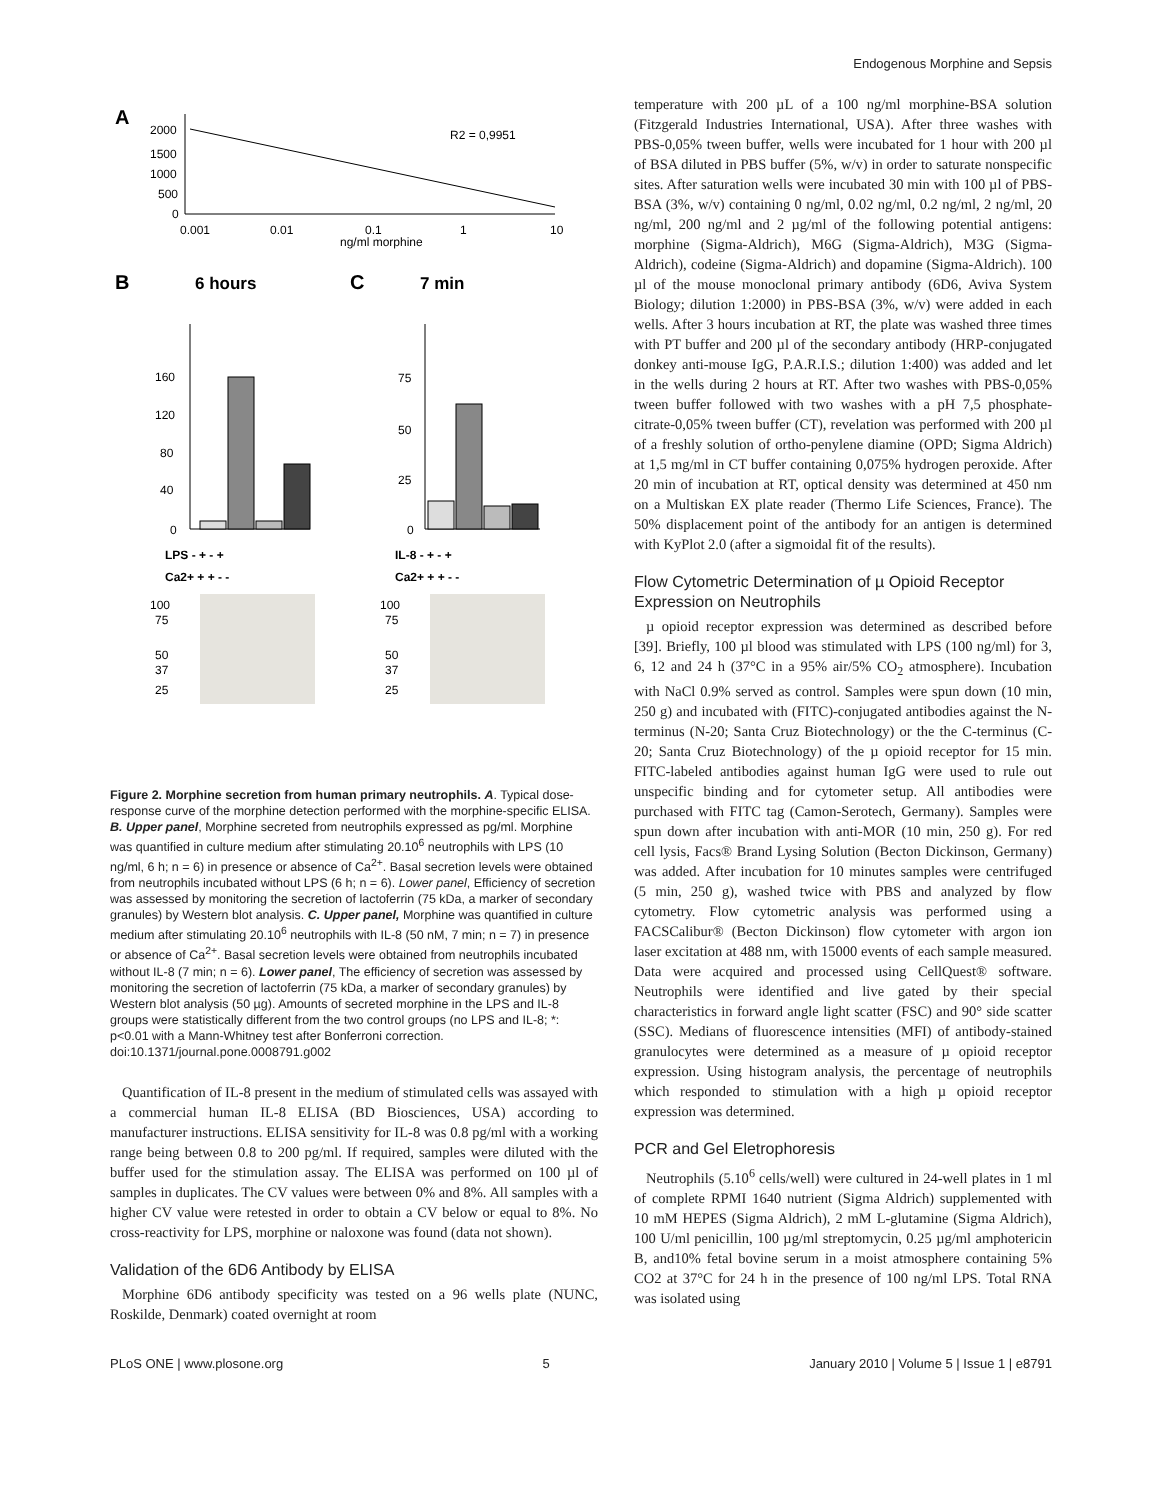Endogenous Morphine and Sepsis
A
2000
1500
1000
500
0
R2 = 0,9951
0.001
0.01
0.1
1
10
ng/ml morphine
B
6 hours
C
7 min
0
40
80
120
160
0
25
50
75
LPS - + - +
Ca2+ + + - -
IL-8 - + - +
Ca2+ + + - -
100
75
50
37
25
100
75
50
37
25
Figure 2. Morphine secretion from human primary neutrophils. A. Typical dose-response curve of the morphine detection performed with the morphine-specific ELISA. B. Upper panel, Morphine secreted from neutrophils expressed as pg/ml. Morphine was quantified in culture medium after stimulating 20.10<sup>6</sup> neutrophils with LPS (10 ng/ml, 6 h; n = 6) in presence or absence of Ca<sup>2+</sup>. Basal secretion levels were obtained from neutrophils incubated without LPS (6 h; n = 6). Lower panel, Efficiency of secretion was assessed by monitoring the secretion of lactoferrin (75 kDa, a marker of secondary granules) by Western blot analysis. C. Upper panel, Morphine was quantified in culture medium after stimulating 20.10<sup>6</sup> neutrophils with IL-8 (50 nM, 7 min; n = 7) in presence or absence of Ca<sup>2+</sup>. Basal secretion levels were obtained from neutrophils incubated without IL-8 (7 min; n = 6). Lower panel, The efficiency of secretion was assessed by monitoring the secretion of lactoferrin (75 kDa, a marker of secondary granules) by Western blot analysis (50 µg). Amounts of secreted morphine in the LPS and IL-8 groups were statistically different from the two control groups (no LPS and IL-8; *: p<0.01 with a Mann-Whitney test after Bonferroni correction.
doi:10.1371/journal.pone.0008791.g002
Quantification of IL-8 present in the medium of stimulated cells was assayed with a commercial human IL-8 ELISA (BD Biosciences, USA) according to manufacturer instructions. ELISA sensitivity for IL-8 was 0.8 pg/ml with a working range being between 0.8 to 200 pg/ml. If required, samples were diluted with the buffer used for the stimulation assay. The ELISA was performed on 100 µl of samples in duplicates. The CV values were between 0% and 8%. All samples with a higher CV value were retested in order to obtain a CV below or equal to 8%. No cross-reactivity for LPS, morphine or naloxone was found (data not shown).
Validation of the 6D6 Antibody by ELISA
Morphine 6D6 antibody specificity was tested on a 96 wells plate (NUNC, Roskilde, Denmark) coated overnight at room
temperature with 200 µL of a 100 ng/ml morphine-BSA solution (Fitzgerald Industries International, USA). After three washes with PBS-0,05% tween buffer, wells were incubated for 1 hour with 200 µl of BSA diluted in PBS buffer (5%, w/v) in order to saturate nonspecific sites. After saturation wells were incubated 30 min with 100 µl of PBS-BSA (3%, w/v) containing 0 ng/ml, 0.02 ng/ml, 0.2 ng/ml, 2 ng/ml, 20 ng/ml, 200 ng/ml and 2 µg/ml of the following potential antigens: morphine (Sigma-Aldrich), M6G (Sigma-Aldrich), M3G (Sigma-Aldrich), codeine (Sigma-Aldrich) and dopamine (Sigma-Aldrich). 100 µl of the mouse monoclonal primary antibody (6D6, Aviva System Biology; dilution 1:2000) in PBS-BSA (3%, w/v) were added in each wells. After 3 hours incubation at RT, the plate was washed three times with PT buffer and 200 µl of the secondary antibody (HRP-conjugated donkey anti-mouse IgG, P.A.R.I.S.; dilution 1:400) was added and let in the wells during 2 hours at RT. After two washes with PBS-0,05% tween buffer followed with two washes with a pH 7,5 phosphate-citrate-0,05% tween buffer (CT), revelation was performed with 200 µl of a freshly solution of ortho-penylene diamine (OPD; Sigma Aldrich) at 1,5 mg/ml in CT buffer containing 0,075% hydrogen peroxide. After 20 min of incubation at RT, optical density was determined at 450 nm on a Multiskan EX plate reader (Thermo Life Sciences, France). The 50% displacement point of the antibody for an antigen is determined with KyPlot 2.0 (after a sigmoidal fit of the results).
Flow Cytometric Determination of µ Opioid Receptor Expression on Neutrophils
µ opioid receptor expression was determined as described before [39]. Briefly, 100 µl blood was stimulated with LPS (100 ng/ml) for 3, 6, 12 and 24 h (37°C in a 95% air/5% CO<sub>2</sub> atmosphere). Incubation with NaCl 0.9% served as control. Samples were spun down (10 min, 250 g) and incubated with (FITC)-conjugated antibodies against the N-terminus (N-20; Santa Cruz Biotechnology) or the the C-terminus (C-20; Santa Cruz Biotechnology) of the µ opioid receptor for 15 min. FITC-labeled antibodies against human IgG were used to rule out unspecific binding and for cytometer setup. All antibodies were purchased with FITC tag (Camon-Serotech, Germany). Samples were spun down after incubation with anti-MOR (10 min, 250 g). For red cell lysis, Facs® Brand Lysing Solution (Becton Dickinson, Germany) was added. After incubation for 10 minutes samples were centrifuged (5 min, 250 g), washed twice with PBS and analyzed by flow cytometry. Flow cytometric analysis was performed using a FACSCalibur® (Becton Dickinson) flow cytometer with argon ion laser excitation at 488 nm, with 15000 events of each sample measured. Data were acquired and processed using CellQuest® software. Neutrophils were identified and live gated by their special characteristics in forward angle light scatter (FSC) and 90° side scatter (SSC). Medians of fluorescence intensities (MFI) of antibody-stained granulocytes were determined as a measure of µ opioid receptor expression. Using histogram analysis, the percentage of neutrophils which responded to stimulation with a high µ opioid receptor expression was determined.
PCR and Gel Eletrophoresis
Neutrophils (5.10<sup>6</sup> cells/well) were cultured in 24-well plates in 1 ml of complete RPMI 1640 nutrient (Sigma Aldrich) supplemented with 10 mM HEPES (Sigma Aldrich), 2 mM L-glutamine (Sigma Aldrich), 100 U/ml penicillin, 100 µg/ml streptomycin, 0.25 µg/ml amphotericin B, and10% fetal bovine serum in a moist atmosphere containing 5% CO2 at 37°C for 24 h in the presence of 100 ng/ml LPS. Total RNA was isolated using
PLoS ONE | www.plosone.org 5 January 2010 | Volume 5 | Issue 1 | e8791